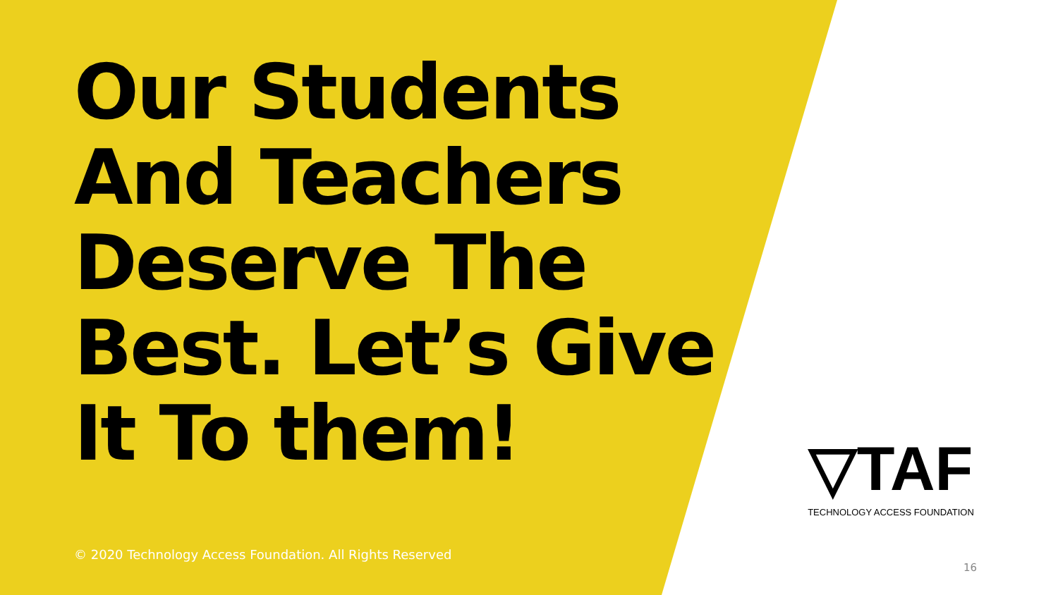Our Students
And Teachers
Deserve The
Best. Let’s Give
It To them!
© 2020 Technology Access Foundation. All Rights Reserved
▽TAF
TECHNOLOGY ACCESS FOUNDATION
16